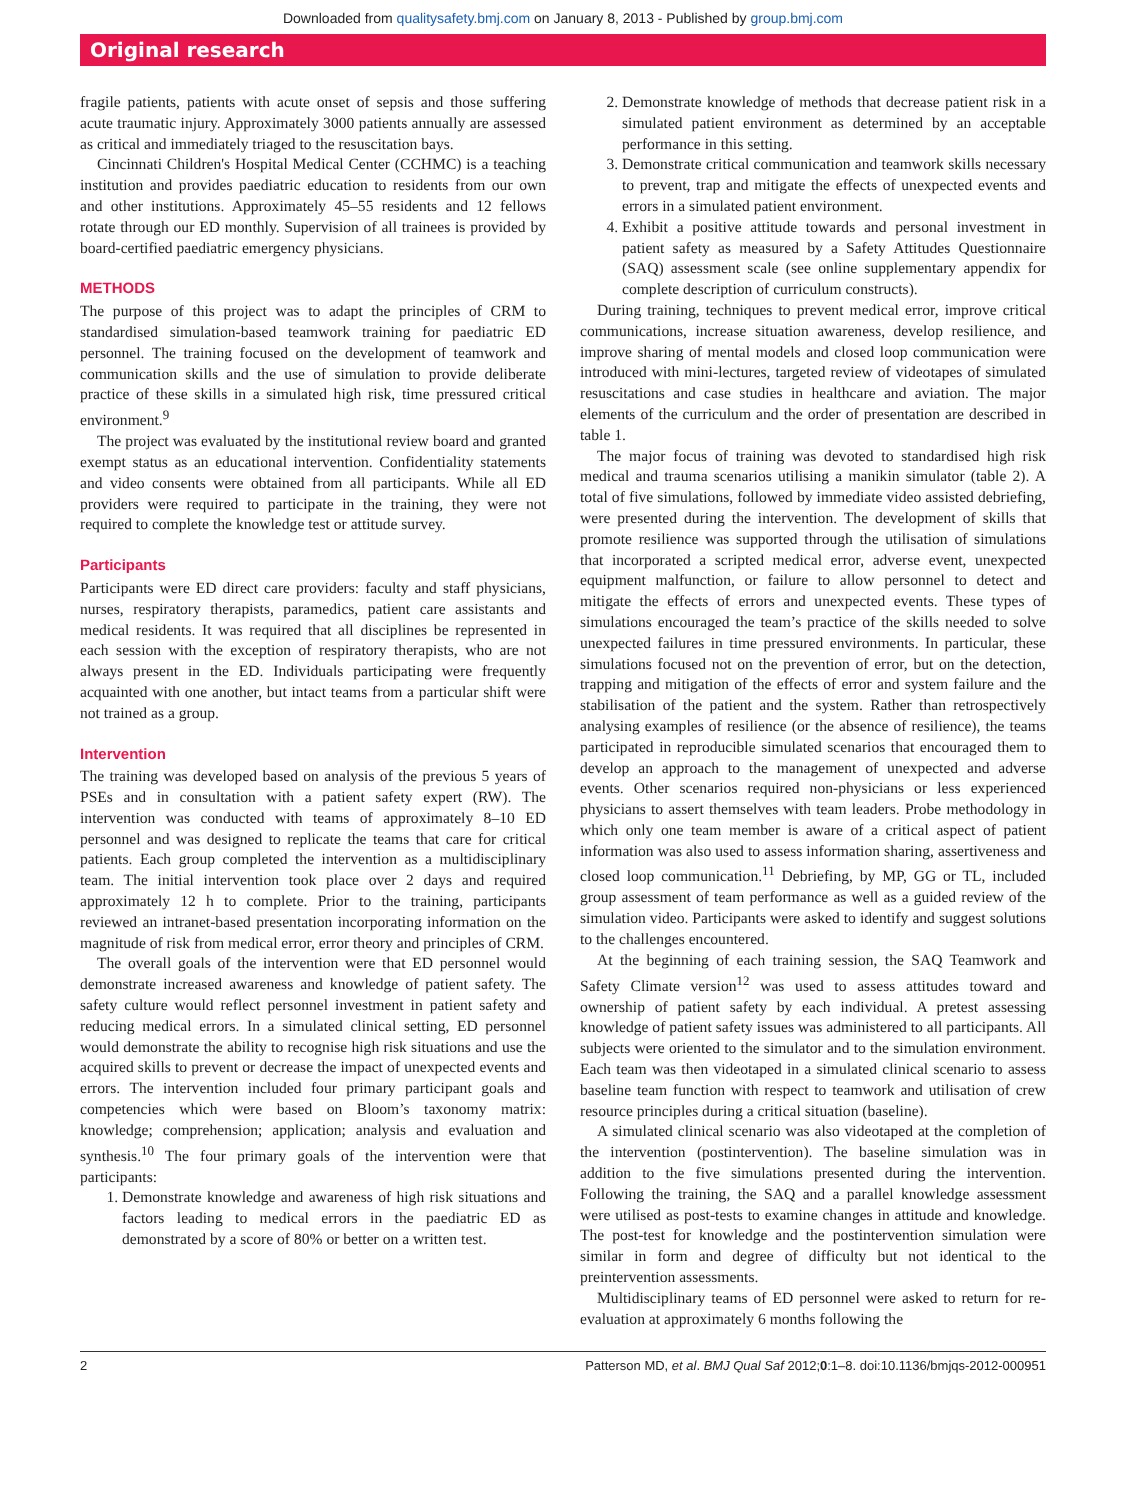Downloaded from qualitysafety.bmj.com on January 8, 2013 - Published by group.bmj.com
Original research
fragile patients, patients with acute onset of sepsis and those suffering acute traumatic injury. Approximately 3000 patients annually are assessed as critical and immediately triaged to the resuscitation bays.
Cincinnati Children's Hospital Medical Center (CCHMC) is a teaching institution and provides paediatric education to residents from our own and other institutions. Approximately 45–55 residents and 12 fellows rotate through our ED monthly. Supervision of all trainees is provided by board-certified paediatric emergency physicians.
METHODS
The purpose of this project was to adapt the principles of CRM to standardised simulation-based teamwork training for paediatric ED personnel. The training focused on the development of teamwork and communication skills and the use of simulation to provide deliberate practice of these skills in a simulated high risk, time pressured critical environment.<sup>9</sup>
The project was evaluated by the institutional review board and granted exempt status as an educational intervention. Confidentiality statements and video consents were obtained from all participants. While all ED providers were required to participate in the training, they were not required to complete the knowledge test or attitude survey.
Participants
Participants were ED direct care providers: faculty and staff physicians, nurses, respiratory therapists, paramedics, patient care assistants and medical residents. It was required that all disciplines be represented in each session with the exception of respiratory therapists, who are not always present in the ED. Individuals participating were frequently acquainted with one another, but intact teams from a particular shift were not trained as a group.
Intervention
The training was developed based on analysis of the previous 5 years of PSEs and in consultation with a patient safety expert (RW). The intervention was conducted with teams of approximately 8–10 ED personnel and was designed to replicate the teams that care for critical patients. Each group completed the intervention as a multidisciplinary team. The initial intervention took place over 2 days and required approximately 12 h to complete. Prior to the training, participants reviewed an intranet-based presentation incorporating information on the magnitude of risk from medical error, error theory and principles of CRM.
The overall goals of the intervention were that ED personnel would demonstrate increased awareness and knowledge of patient safety. The safety culture would reflect personnel investment in patient safety and reducing medical errors. In a simulated clinical setting, ED personnel would demonstrate the ability to recognise high risk situations and use the acquired skills to prevent or decrease the impact of unexpected events and errors. The intervention included four primary participant goals and competencies which were based on Bloom’s taxonomy matrix: knowledge; comprehension; application; analysis and evaluation and synthesis.<sup>10</sup> The four primary goals of the intervention were that participants:
1. Demonstrate knowledge and awareness of high risk situations and factors leading to medical errors in the paediatric ED as demonstrated by a score of 80% or better on a written test.
2. Demonstrate knowledge of methods that decrease patient risk in a simulated patient environment as determined by an acceptable performance in this setting.
3. Demonstrate critical communication and teamwork skills necessary to prevent, trap and mitigate the effects of unexpected events and errors in a simulated patient environment.
4. Exhibit a positive attitude towards and personal investment in patient safety as measured by a Safety Attitudes Questionnaire (SAQ) assessment scale (see online supplementary appendix for complete description of curriculum constructs).
During training, techniques to prevent medical error, improve critical communications, increase situation awareness, develop resilience, and improve sharing of mental models and closed loop communication were introduced with mini-lectures, targeted review of videotapes of simulated resuscitations and case studies in healthcare and aviation. The major elements of the curriculum and the order of presentation are described in table 1.
The major focus of training was devoted to standardised high risk medical and trauma scenarios utilising a manikin simulator (table 2). A total of five simulations, followed by immediate video assisted debriefing, were presented during the intervention. The development of skills that promote resilience was supported through the utilisation of simulations that incorporated a scripted medical error, adverse event, unexpected equipment malfunction, or failure to allow personnel to detect and mitigate the effects of errors and unexpected events. These types of simulations encouraged the team’s practice of the skills needed to solve unexpected failures in time pressured environments. In particular, these simulations focused not on the prevention of error, but on the detection, trapping and mitigation of the effects of error and system failure and the stabilisation of the patient and the system. Rather than retrospectively analysing examples of resilience (or the absence of resilience), the teams participated in reproducible simulated scenarios that encouraged them to develop an approach to the management of unexpected and adverse events. Other scenarios required non-physicians or less experienced physicians to assert themselves with team leaders. Probe methodology in which only one team member is aware of a critical aspect of patient information was also used to assess information sharing, assertiveness and closed loop communication.<sup>11</sup> Debriefing, by MP, GG or TL, included group assessment of team performance as well as a guided review of the simulation video. Participants were asked to identify and suggest solutions to the challenges encountered.
At the beginning of each training session, the SAQ Teamwork and Safety Climate version<sup>12</sup> was used to assess attitudes toward and ownership of patient safety by each individual. A pretest assessing knowledge of patient safety issues was administered to all participants. All subjects were oriented to the simulator and to the simulation environment. Each team was then videotaped in a simulated clinical scenario to assess baseline team function with respect to teamwork and utilisation of crew resource principles during a critical situation (baseline).
A simulated clinical scenario was also videotaped at the completion of the intervention (postintervention). The baseline simulation was in addition to the five simulations presented during the intervention. Following the training, the SAQ and a parallel knowledge assessment were utilised as post-tests to examine changes in attitude and knowledge. The post-test for knowledge and the postintervention simulation were similar in form and degree of difficulty but not identical to the preintervention assessments.
Multidisciplinary teams of ED personnel were asked to return for re-evaluation at approximately 6 months following the
2 Patterson MD, et al. BMJ Qual Saf 2012;0:1–8. doi:10.1136/bmjqs-2012-000951